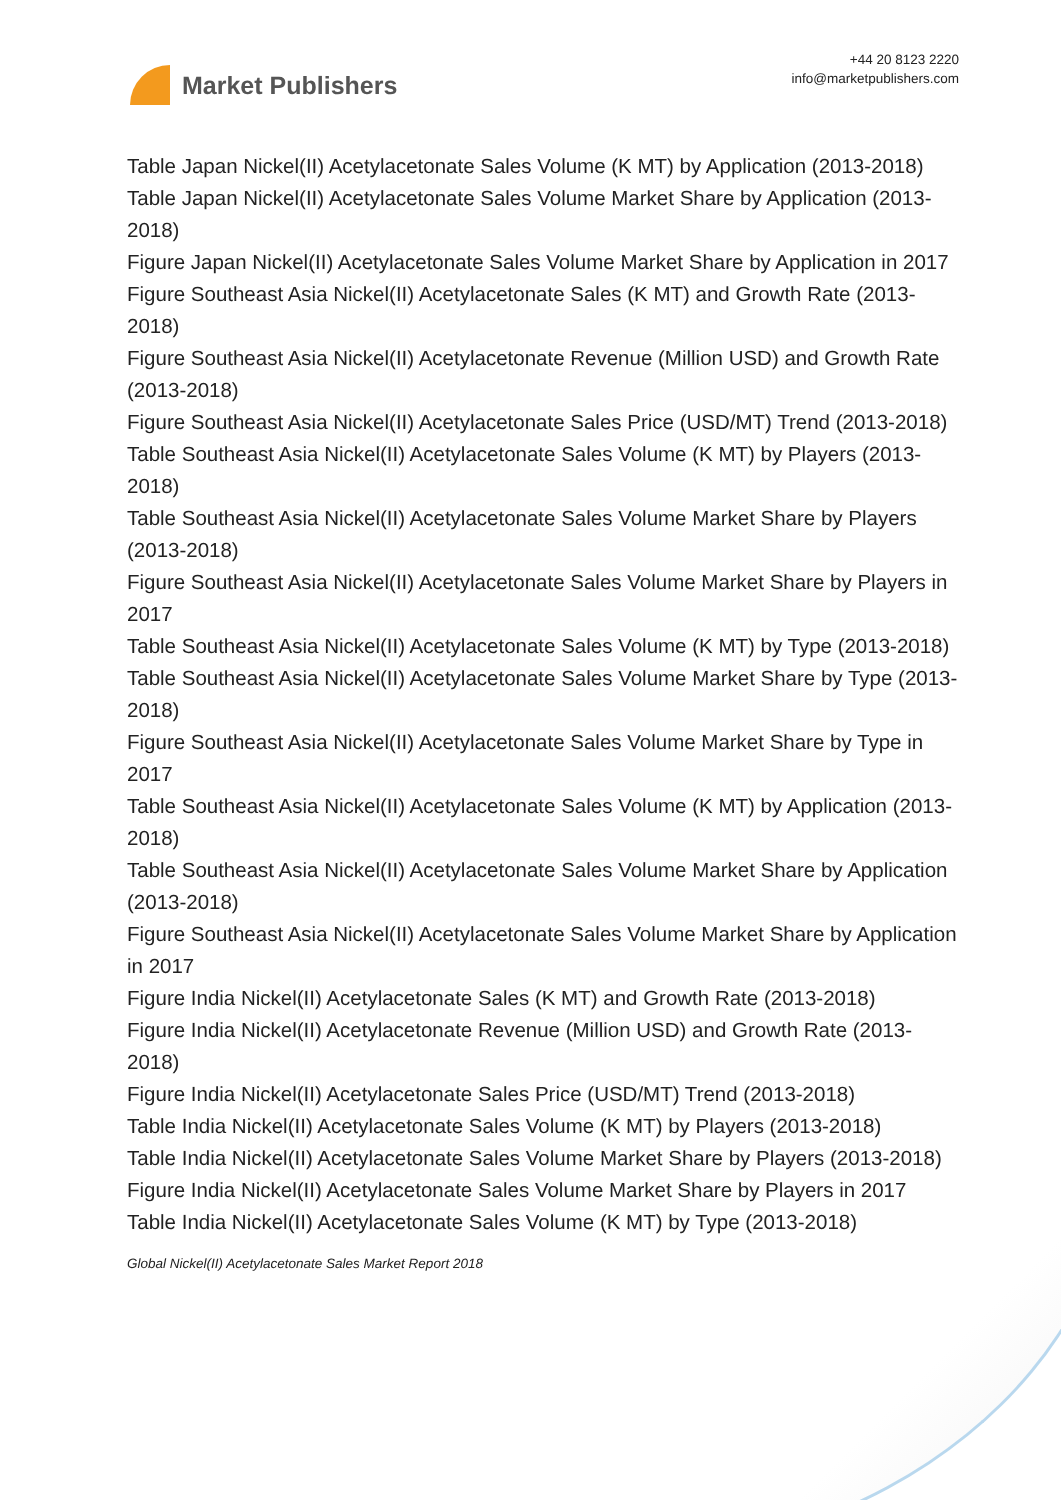Market Publishers
+44 20 8123 2220
info@marketpublishers.com
Table Japan Nickel(II) Acetylacetonate Sales Volume (K MT) by Application (2013-2018)
Table Japan Nickel(II) Acetylacetonate Sales Volume Market Share by Application (2013-2018)
Figure Japan Nickel(II) Acetylacetonate Sales Volume Market Share by Application in 2017
Figure Southeast Asia Nickel(II) Acetylacetonate Sales (K MT) and Growth Rate (2013-2018)
Figure Southeast Asia Nickel(II) Acetylacetonate Revenue (Million USD) and Growth Rate (2013-2018)
Figure Southeast Asia Nickel(II) Acetylacetonate Sales Price (USD/MT) Trend (2013-2018)
Table Southeast Asia Nickel(II) Acetylacetonate Sales Volume (K MT) by Players (2013-2018)
Table Southeast Asia Nickel(II) Acetylacetonate Sales Volume Market Share by Players (2013-2018)
Figure Southeast Asia Nickel(II) Acetylacetonate Sales Volume Market Share by Players in 2017
Table Southeast Asia Nickel(II) Acetylacetonate Sales Volume (K MT) by Type (2013-2018)
Table Southeast Asia Nickel(II) Acetylacetonate Sales Volume Market Share by Type (2013-2018)
Figure Southeast Asia Nickel(II) Acetylacetonate Sales Volume Market Share by Type in 2017
Table Southeast Asia Nickel(II) Acetylacetonate Sales Volume (K MT) by Application (2013-2018)
Table Southeast Asia Nickel(II) Acetylacetonate Sales Volume Market Share by Application (2013-2018)
Figure Southeast Asia Nickel(II) Acetylacetonate Sales Volume Market Share by Application in 2017
Figure India Nickel(II) Acetylacetonate Sales (K MT) and Growth Rate (2013-2018)
Figure India Nickel(II) Acetylacetonate Revenue (Million USD) and Growth Rate (2013-2018)
Figure India Nickel(II) Acetylacetonate Sales Price (USD/MT) Trend (2013-2018)
Table India Nickel(II) Acetylacetonate Sales Volume (K MT) by Players (2013-2018)
Table India Nickel(II) Acetylacetonate Sales Volume Market Share by Players (2013-2018)
Figure India Nickel(II) Acetylacetonate Sales Volume Market Share by Players in 2017
Table India Nickel(II) Acetylacetonate Sales Volume (K MT) by Type (2013-2018)
Global Nickel(II) Acetylacetonate Sales Market Report 2018